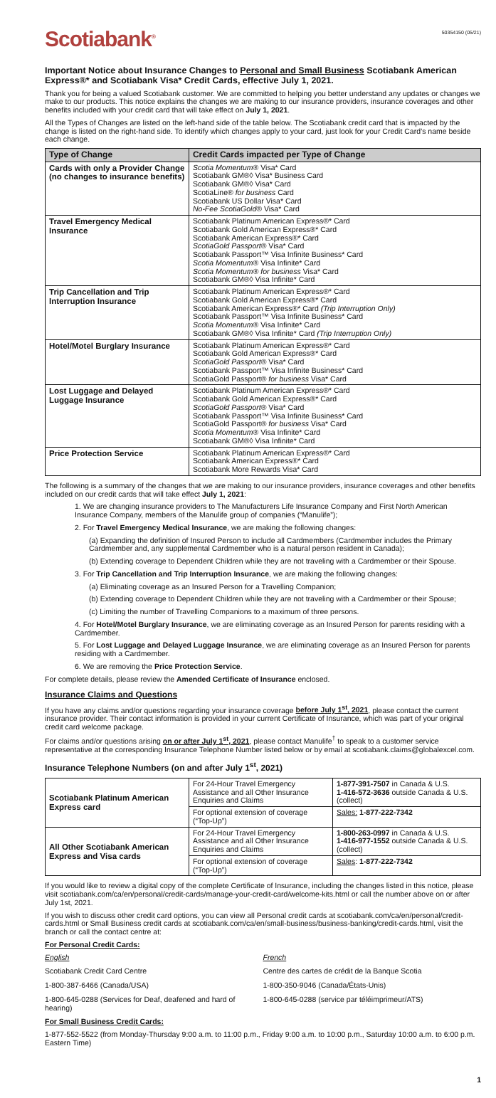Scotiabank<sup>®</sup>
50354150 (05/21)
Important Notice about Insurance Changes to Personal and Small Business Scotiabank American Express®* and Scotiabank Visa* Credit Cards, effective July 1, 2021.
Thank you for being a valued Scotiabank customer. We are committed to helping you better understand any updates or changes we make to our products. This notice explains the changes we are making to our insurance providers, insurance coverages and other benefits included with your credit card that will take effect on July 1, 2021.
All the Types of Changes are listed on the left-hand side of the table below. The Scotiabank credit card that is impacted by the change is listed on the right-hand side. To identify which changes apply to your card, just look for your Credit Card’s name beside each change.
| Type of Change | Credit Cards impacted per Type of Change |
| --- | --- |
| Cards with only a Provider Change (no changes to insurance benefits) | Scotia Momentum ® Visa* Card Scotiabank GM®◊ Visa* Business Card Scotiabank GM®◊ Visa* Card ScotiaLine® for business Card Scotiabank US Dollar Visa* Card No-Fee ScotiaGold ® Visa* Card |
| Travel Emergency Medical Insurance | Scotiabank Platinum American Express®* Card Scotiabank Gold American Express®* Card Scotiabank American Express®* Card ScotiaGold Passport ® Visa* Card Scotiabank Passport™ Visa Infinite Business* Card Scotia Momentum ® Visa Infinite* Card Scotia Momentum® for business Visa* Card Scotiabank GM®◊ Visa Infinite* Card |
| Trip Cancellation and Trip Interruption Insurance | Scotiabank Platinum American Express®* Card Scotiabank Gold American Express®* Card Scotiabank American Express®* Card (Trip Interruption Only) Scotiabank Passport™ Visa Infinite Business* Card Scotia Momentum ® Visa Infinite* Card Scotiabank GM®◊ Visa Infinite* Card (Trip Interruption Only) |
| Hotel/Motel Burglary Insurance | Scotiabank Platinum American Express®* Card Scotiabank Gold American Express®* Card ScotiaGold Passport ® Visa* Card Scotiabank Passport™ Visa Infinite Business* Card ScotiaGold Passport® for business Visa* Card |
| Lost Luggage and Delayed Luggage Insurance | Scotiabank Platinum American Express®* Card Scotiabank Gold American Express®* Card ScotiaGold Passport ® Visa* Card Scotiabank Passport™ Visa Infinite Business* Card ScotiaGold Passport® for business Visa* Card Scotia Momentum ® Visa Infinite* Card Scotiabank GM®◊ Visa Infinite* Card |
| Price Protection Service | Scotiabank Platinum American Express®* Card Scotiabank American Express®* Card Scotiabank More Rewards Visa* Card |
The following is a summary of the changes that we are making to our insurance providers, insurance coverages and other benefits included on our credit cards that will take effect July 1, 2021:
1. We are changing insurance providers to The Manufacturers Life Insurance Company and First North American Insurance Company, members of the Manulife group of companies (“Manulife”);
2. For Travel Emergency Medical Insurance, we are making the following changes:
(a) Expanding the definition of Insured Person to include all Cardmembers (Cardmember includes the Primary Cardmember and, any supplemental Cardmember who is a natural person resident in Canada);
(b) Extending coverage to Dependent Children while they are not traveling with a Cardmember or their Spouse.
3. For Trip Cancellation and Trip Interruption Insurance, we are making the following changes:
(a) Eliminating coverage as an Insured Person for a Travelling Companion;
(b) Extending coverage to Dependent Children while they are not traveling with a Cardmember or their Spouse;
(c) Limiting the number of Travelling Companions to a maximum of three persons.
4. For Hotel/Motel Burglary Insurance, we are eliminating coverage as an Insured Person for parents residing with a Cardmember.
5. For Lost Luggage and Delayed Luggage Insurance, we are eliminating coverage as an Insured Person for parents residing with a Cardmember.
6. We are removing the Price Protection Service.
For complete details, please review the Amended Certificate of Insurance enclosed.
Insurance Claims and Questions
If you have any claims and/or questions regarding your insurance coverage before July 1<sup>st</sup>, 2021, please contact the current insurance provider. Their contact information is provided in your current Certificate of Insurance, which was part of your original credit card welcome package.
For claims and/or questions arising on or after July 1<sup>st</sup>, 2021, please contact Manulife<sup>†</sup> to speak to a customer service representative at the corresponding Insurance Telephone Number listed below or by email at scotiabank.claims@globalexcel.com.
Insurance Telephone Numbers (on and after July 1<sup>st</sup>, 2021)
| Scotiabank Platinum American Express card | For 24-Hour Travel Emergency Assistance and all Other Insurance Enquiries and Claims | 1-877-391-7507 in Canada & U.S. 1-416-572-3636 outside Canada & U.S. (collect) |
| | For optional extension of coverage (“Top-Up”) | Sales: 1-877-222-7342 |
| All Other Scotiabank American Express and Visa cards | For 24-Hour Travel Emergency Assistance and all Other Insurance Enquiries and Claims | 1-800-263-0997 in Canada & U.S. 1-416-977-1552 outside Canada & U.S. (collect) |
| | For optional extension of coverage (“Top-Up”) | Sales : 1-877-222-7342 |
If you would like to review a digital copy of the complete Certificate of Insurance, including the changes listed in this notice, please visit scotiabank.com/ca/en/personal/credit-cards/manage-your-credit-card/welcome-kits.html or call the number above on or after July 1st, 2021.
If you wish to discuss other credit card options, you can view all Personal credit cards at scotiabank.com/ca/en/personal/credit-cards.html or Small Business credit cards at scotiabank.com/ca/en/small-business/business-banking/credit-cards.html, visit the branch or call the contact centre at:
For Personal Credit Cards:
English
Scotiabank Credit Card Centre
1-800-387-6466 (Canada/USA)
1-800-645-0288 (Services for Deaf, deafened and hard of hearing)
French
Centre des cartes de crédit de la Banque Scotia
1-800-350-9046 (Canada/États-Unis)
1-800-645-0288 (service par téléimprimeur/ATS)
For Small Business Credit Cards:
1-877-552-5522 (from Monday-Thursday 9:00 a.m. to 11:00 p.m., Friday 9:00 a.m. to 10:00 p.m., Saturday 10:00 a.m. to 6:00 p.m. Eastern Time)
1